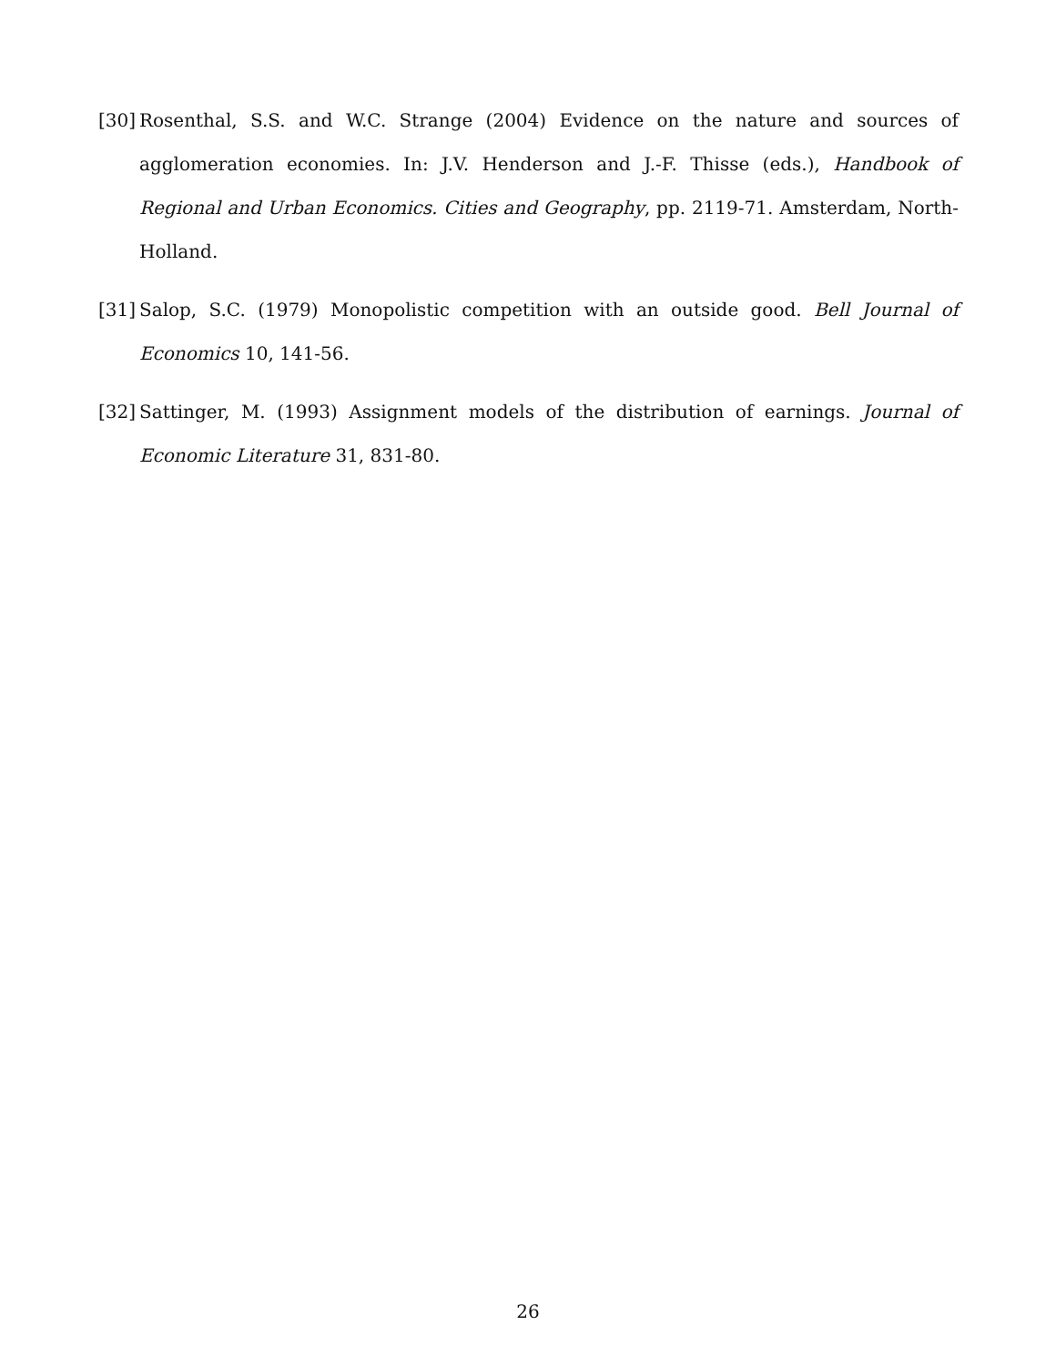[30] Rosenthal, S.S. and W.C. Strange (2004) Evidence on the nature and sources of agglomeration economies. In: J.V. Henderson and J.-F. Thisse (eds.), Handbook of Regional and Urban Economics. Cities and Geography, pp. 2119-71. Amsterdam, North-Holland.
[31] Salop, S.C. (1979) Monopolistic competition with an outside good. Bell Journal of Economics 10, 141-56.
[32] Sattinger, M. (1993) Assignment models of the distribution of earnings. Journal of Economic Literature 31, 831-80.
26